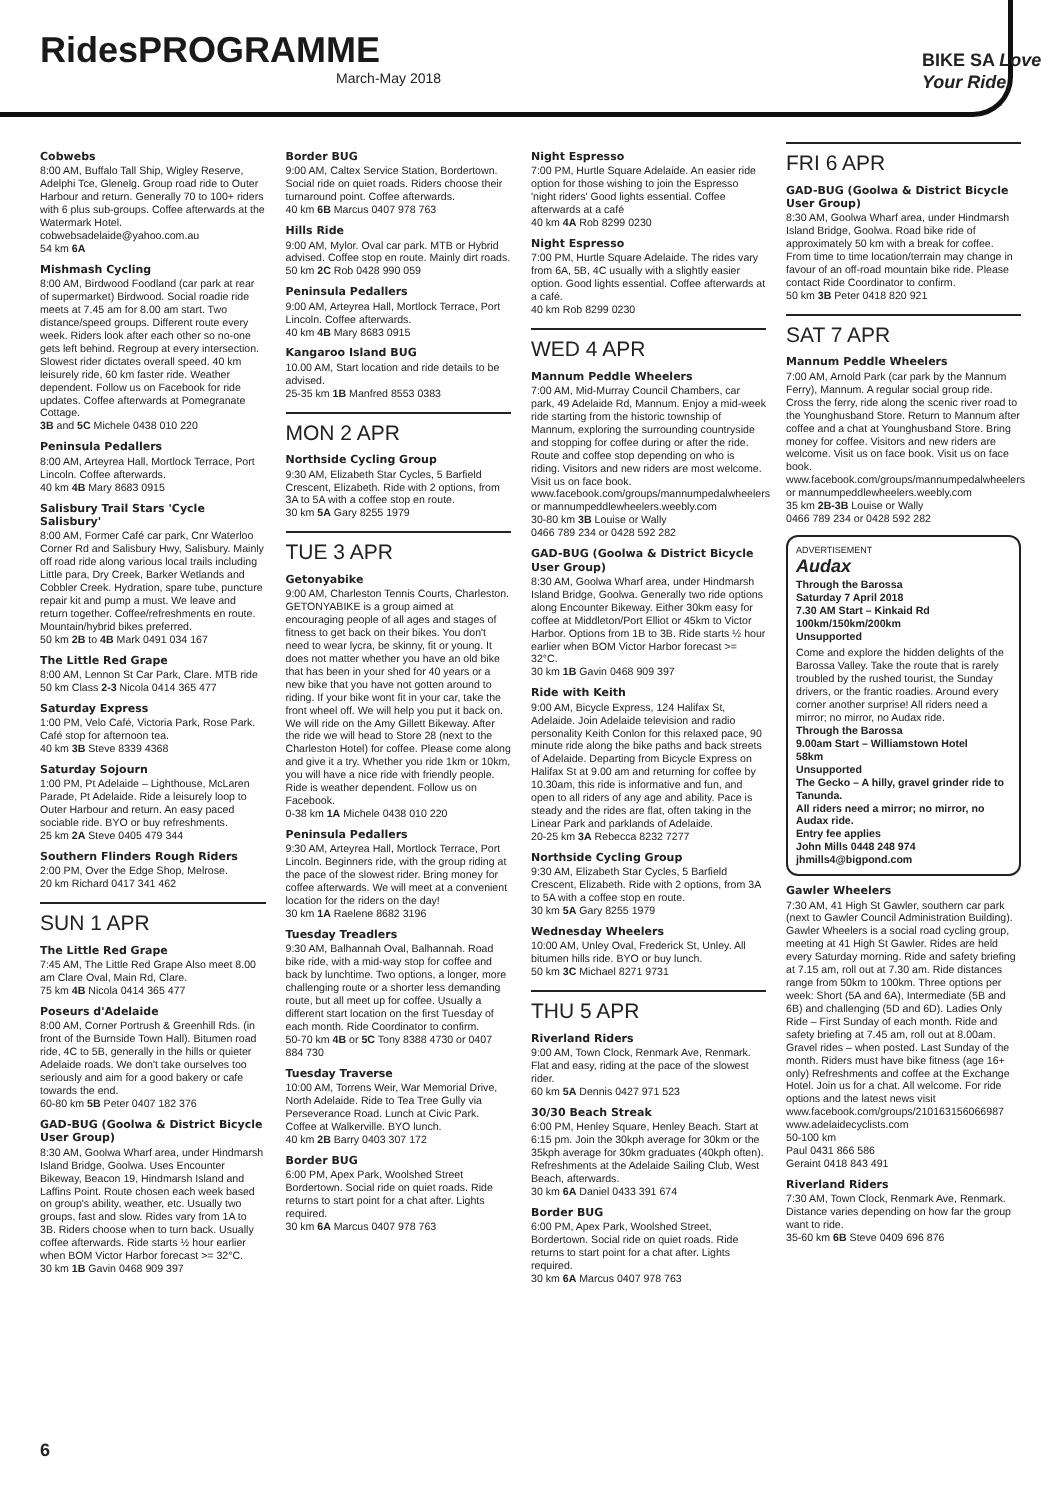RidesPROGRAMME
March-May 2018
BIKE SA Love Your Ride.
Cobwebs
8:00 AM, Buffalo Tall Ship, Wigley Reserve, Adelphi Tce, Glenelg. Group road ride to Outer Harbour and return. Generally 70 to 100+ riders with 6 plus sub-groups. Coffee afterwards at the Watermark Hotel. cobwebsadelaide@yahoo.com.au
54 km 6A
Mishmash Cycling
8:00 AM, Birdwood Foodland (car park at rear of supermarket) Birdwood. Social roadie ride meets at 7.45 am for 8.00 am start. Two distance/speed groups. Different route every week. Riders look after each other so no-one gets left behind. Regroup at every intersection. Slowest rider dictates overall speed. 40 km leisurely ride, 60 km faster ride. Weather dependent. Follow us on Facebook for ride updates. Coffee afterwards at Pomegranate Cottage.
3B and 5C Michele 0438 010 220
Peninsula Pedallers
8:00 AM, Arteyrea Hall, Mortlock Terrace, Port Lincoln. Coffee afterwards.
40 km 4B Mary 8683 0915
Salisbury Trail Stars 'Cycle Salisbury'
8:00 AM, Former Café car park, Cnr Waterloo Corner Rd and Salisbury Hwy, Salisbury. Mainly off road ride along various local trails including Little para, Dry Creek, Barker Wetlands and Cobbler Creek. Hydration, spare tube, puncture repair kit and pump a must. We leave and return together. Coffee/refreshments en route. Mountain/hybrid bikes preferred.
50 km 2B to 4B Mark 0491 034 167
The Little Red Grape
8:00 AM, Lennon St Car Park, Clare. MTB ride
50 km Class 2-3 Nicola 0414 365 477
Saturday Express
1:00 PM, Velo Café, Victoria Park, Rose Park. Café stop for afternoon tea.
40 km 3B Steve 8339 4368
Saturday Sojourn
1:00 PM, Pt Adelaide – Lighthouse, McLaren Parade, Pt Adelaide. Ride a leisurely loop to Outer Harbour and return. An easy paced sociable ride. BYO or buy refreshments.
25 km 2A Steve 0405 479 344
Southern Flinders Rough Riders
2:00 PM, Over the Edge Shop, Melrose.
20 km Richard 0417 341 462
SUN 1 APR
The Little Red Grape
7:45 AM, The Little Red Grape Also meet 8.00 am Clare Oval, Main Rd, Clare.
75 km 4B Nicola 0414 365 477
Poseurs d'Adelaide
8:00 AM, Corner Portrush & Greenhill Rds. (in front of the Burnside Town Hall). Bitumen road ride, 4C to 5B, generally in the hills or quieter Adelaide roads. We don't take ourselves too seriously and aim for a good bakery or cafe towards the end.
60-80 km 5B Peter 0407 182 376
GAD-BUG (Goolwa & District Bicycle User Group)
8:30 AM, Goolwa Wharf area, under Hindmarsh Island Bridge, Goolwa. Uses Encounter Bikeway, Beacon 19, Hindmarsh Island and Laffins Point. Route chosen each week based on group's ability, weather, etc. Usually two groups, fast and slow. Rides vary from 1A to 3B. Riders choose when to turn back. Usually coffee afterwards. Ride starts ½ hour earlier when BOM Victor Harbor forecast >= 32°C.
30 km 1B Gavin 0468 909 397
Border BUG
9:00 AM, Caltex Service Station, Bordertown. Social ride on quiet roads. Riders choose their turnaround point. Coffee afterwards.
40 km 6B Marcus 0407 978 763
Hills Ride
9:00 AM, Mylor. Oval car park. MTB or Hybrid advised. Coffee stop en route. Mainly dirt roads.
50 km 2C Rob 0428 990 059
Peninsula Pedallers
9:00 AM, Arteyrea Hall, Mortlock Terrace, Port Lincoln. Coffee afterwards.
40 km 4B Mary 8683 0915
Kangaroo Island BUG
10.00 AM, Start location and ride details to be advised.
25-35 km 1B Manfred 8553 0383
MON 2 APR
Northside Cycling Group
9:30 AM, Elizabeth Star Cycles, 5 Barfield Crescent, Elizabeth. Ride with 2 options, from 3A to 5A with a coffee stop en route.
30 km 5A Gary 8255 1979
TUE 3 APR
Getonyabike
9:00 AM, Charleston Tennis Courts, Charleston. GETONYABIKE is a group aimed at encouraging people of all ages and stages of fitness to get back on their bikes. You don't need to wear lycra, be skinny, fit or young. It does not matter whether you have an old bike that has been in your shed for 40 years or a new bike that you have not gotten around to riding. If your bike wont fit in your car, take the front wheel off. We will help you put it back on. We will ride on the Amy Gillett Bikeway. After the ride we will head to Store 28 (next to the Charleston Hotel) for coffee. Please come along and give it a try. Whether you ride 1km or 10km, you will have a nice ride with friendly people. Ride is weather dependent. Follow us on Facebook.
0-38 km 1A Michele 0438 010 220
Peninsula Pedallers
9:30 AM, Arteyrea Hall, Mortlock Terrace, Port Lincoln. Beginners ride, with the group riding at the pace of the slowest rider. Bring money for coffee afterwards. We will meet at a convenient location for the riders on the day!
30 km 1A Raelene 8682 3196
Tuesday Treadlers
9:30 AM, Balhannah Oval, Balhannah. Road bike ride, with a mid-way stop for coffee and back by lunchtime. Two options, a longer, more challenging route or a shorter less demanding route, but all meet up for coffee. Usually a different start location on the first Tuesday of each month. Ride Coordinator to confirm.
50-70 km 4B or 5C Tony 8388 4730 or 0407 884 730
Tuesday Traverse
10:00 AM, Torrens Weir, War Memorial Drive, North Adelaide. Ride to Tea Tree Gully via Perseverance Road. Lunch at Civic Park. Coffee at Walkerville. BYO lunch.
40 km 2B Barry 0403 307 172
Border BUG
6:00 PM, Apex Park, Woolshed Street Bordertown. Social ride on quiet roads. Ride returns to start point for a chat after. Lights required.
30 km 6A Marcus 0407 978 763
Night Espresso
7:00 PM, Hurtle Square Adelaide. An easier ride option for those wishing to join the Espresso 'night riders' Good lights essential. Coffee afterwards at a café
40 km 4A Rob 8299 0230
Night Espresso
7:00 PM, Hurtle Square Adelaide. The rides vary from 6A, 5B, 4C usually with a slightly easier option. Good lights essential. Coffee afterwards at a café.
40 km Rob 8299 0230
WED 4 APR
Mannum Peddle Wheelers
7:00 AM, Mid-Murray Council Chambers, car park, 49 Adelaide Rd, Mannum. Enjoy a mid-week ride starting from the historic township of Mannum, exploring the surrounding countryside and stopping for coffee during or after the ride. Route and coffee stop depending on who is riding. Visitors and new riders are most welcome. Visit us on face book.
www.facebook.com/groups/mannumpedalwheelers or mannumpeddlewheelers.weebly.com
30-80 km 3B Louise or Wally
0466 789 234 or 0428 592 282
GAD-BUG (Goolwa & District Bicycle User Group)
8:30 AM, Goolwa Wharf area, under Hindmarsh Island Bridge, Goolwa. Generally two ride options along Encounter Bikeway. Either 30km easy for coffee at Middleton/Port Elliot or 45km to Victor Harbor. Options from 1B to 3B. Ride starts ½ hour earlier when BOM Victor Harbor forecast >= 32°C.
30 km 1B Gavin 0468 909 397
Ride with Keith
9:00 AM, Bicycle Express, 124 Halifax St, Adelaide. Join Adelaide television and radio personality Keith Conlon for this relaxed pace, 90 minute ride along the bike paths and back streets of Adelaide. Departing from Bicycle Express on Halifax St at 9.00 am and returning for coffee by 10.30am, this ride is informative and fun, and open to all riders of any age and ability. Pace is steady and the rides are flat, often taking in the Linear Park and parklands of Adelaide.
20-25 km 3A Rebecca 8232 7277
Northside Cycling Group
9:30 AM, Elizabeth Star Cycles, 5 Barfield Crescent, Elizabeth. Ride with 2 options, from 3A to 5A with a coffee stop en route.
30 km 5A Gary 8255 1979
Wednesday Wheelers
10:00 AM, Unley Oval, Frederick St, Unley. All bitumen hills ride. BYO or buy lunch.
50 km 3C Michael 8271 9731
THU 5 APR
Riverland Riders
9:00 AM, Town Clock, Renmark Ave, Renmark. Flat and easy, riding at the pace of the slowest rider.
60 km 5A Dennis 0427 971 523
30/30 Beach Streak
6:00 PM, Henley Square, Henley Beach. Start at 6:15 pm. Join the 30kph average for 30km or the 35kph average for 30km graduates (40kph often). Refreshments at the Adelaide Sailing Club, West Beach, afterwards.
30 km 6A Daniel 0433 391 674
Border BUG
6:00 PM, Apex Park, Woolshed Street, Bordertown. Social ride on quiet roads. Ride returns to start point for a chat after. Lights required.
30 km 6A Marcus 0407 978 763
FRI 6 APR
GAD-BUG (Goolwa & District Bicycle User Group)
8:30 AM, Goolwa Wharf area, under Hindmarsh Island Bridge, Goolwa. Road bike ride of approximately 50 km with a break for coffee. From time to time location/terrain may change in favour of an off-road mountain bike ride. Please contact Ride Coordinator to confirm.
50 km 3B Peter 0418 820 921
SAT 7 APR
Mannum Peddle Wheelers
7:00 AM, Arnold Park (car park by the Mannum Ferry), Mannum. A regular social group ride. Cross the ferry, ride along the scenic river road to the Younghusband Store. Return to Mannum after coffee and a chat at Younghusband Store. Bring money for coffee. Visitors and new riders are welcome. Visit us on face book. Visit us on face book.
www.facebook.com/groups/mannumpedalwheelers or mannumpeddlewheelers.weebly.com
35 km 2B-3B Louise or Wally
0466 789 234 or 0428 592 282
ADVERTISEMENT
Audax
Through the Barossa
Saturday 7 April 2018
7.30 AM Start – Kinkaid Rd
100km/150km/200km
Unsupported
Come and explore the hidden delights of the Barossa Valley. Take the route that is rarely troubled by the rushed tourist, the Sunday drivers, or the frantic roadies. Around every corner another surprise! All riders need a mirror; no mirror, no Audax ride.
Through the Barossa
9.00am Start – Williamstown Hotel
58km
Unsupported
The Gecko – A hilly, gravel grinder ride to Tanunda.
All riders need a mirror; no mirror, no Audax ride.
Entry fee applies
John Mills 0448 248 974
jhmills4@bigpond.com
Gawler Wheelers
7:30 AM, 41 High St Gawler, southern car park (next to Gawler Council Administration Building). Gawler Wheelers is a social road cycling group, meeting at 41 High St Gawler. Rides are held every Saturday morning. Ride and safety briefing at 7.15 am, roll out at 7.30 am. Ride distances range from 50km to 100km. Three options per week: Short (5A and 6A), Intermediate (5B and 6B) and challenging (5D and 6D). Ladies Only Ride – First Sunday of each month. Ride and safety briefing at 7.45 am, roll out at 8.00am. Gravel rides – when posted. Last Sunday of the month. Riders must have bike fitness (age 16+ only) Refreshments and coffee at the Exchange Hotel. Join us for a chat. All welcome. For ride options and the latest news visit
www.facebook.com/groups/210163156066987
www.adelaidecyclists.com
50-100 km
Paul 0431 866 586
Geraint 0418 843 491
Riverland Riders
7:30 AM, Town Clock, Renmark Ave, Renmark. Distance varies depending on how far the group want to ride.
35-60 km 6B Steve 0409 696 876
6